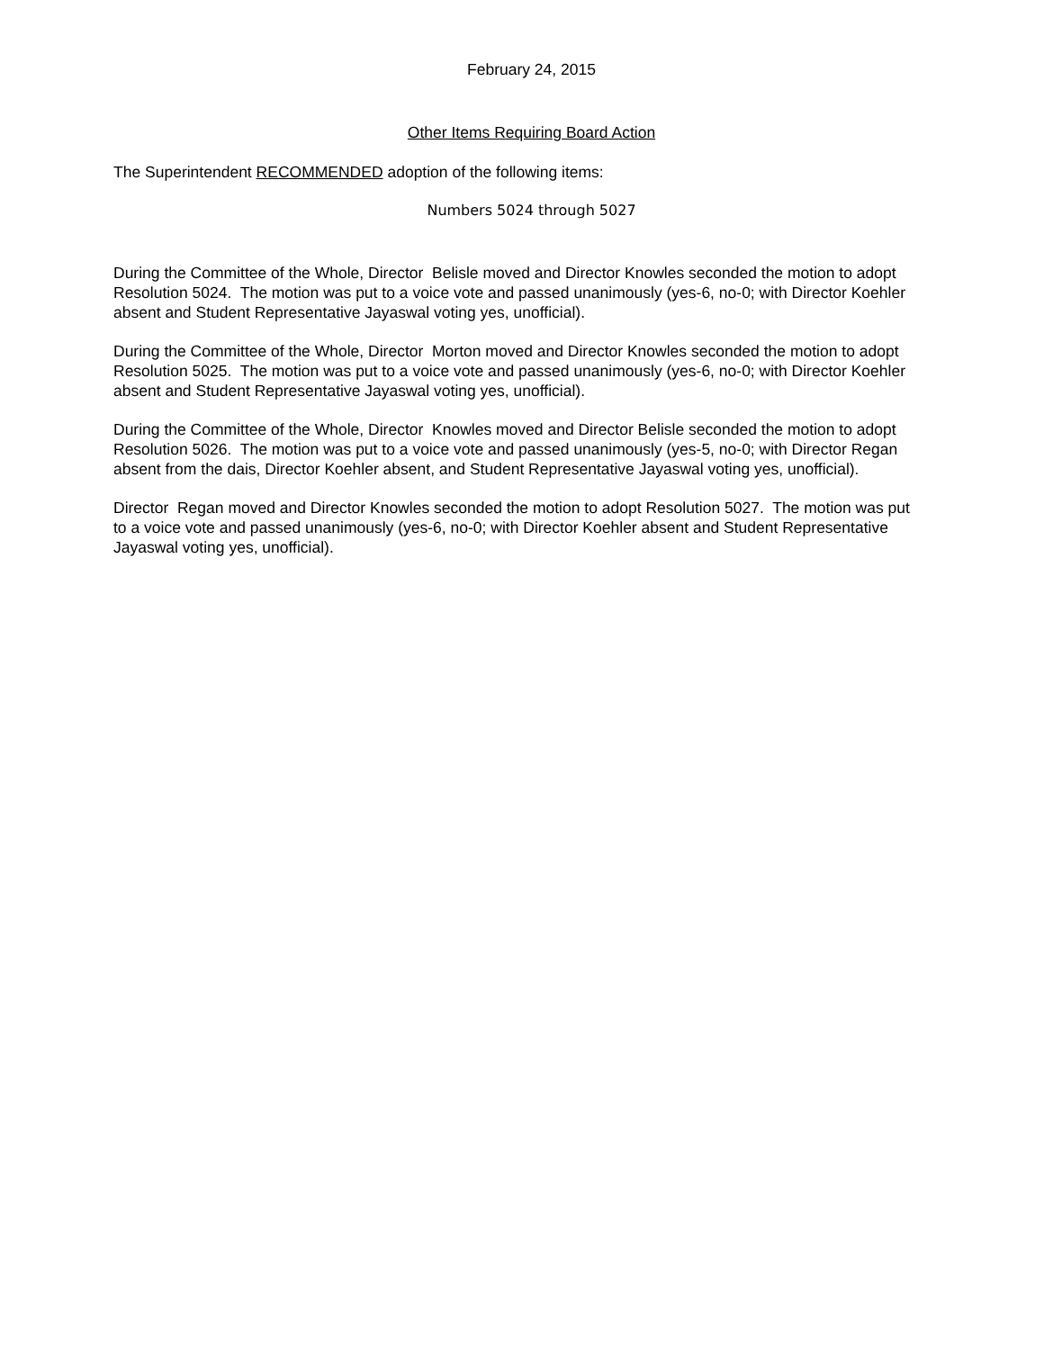February 24, 2015
Other Items Requiring Board Action
The Superintendent RECOMMENDED adoption of the following items:
Numbers 5024 through 5027
During the Committee of the Whole, Director Belisle moved and Director Knowles seconded the motion to adopt Resolution 5024. The motion was put to a voice vote and passed unanimously (yes-6, no-0; with Director Koehler absent and Student Representative Jayaswal voting yes, unofficial).
During the Committee of the Whole, Director Morton moved and Director Knowles seconded the motion to adopt Resolution 5025. The motion was put to a voice vote and passed unanimously (yes-6, no-0; with Director Koehler absent and Student Representative Jayaswal voting yes, unofficial).
During the Committee of the Whole, Director Knowles moved and Director Belisle seconded the motion to adopt Resolution 5026. The motion was put to a voice vote and passed unanimously (yes-5, no-0; with Director Regan absent from the dais, Director Koehler absent, and Student Representative Jayaswal voting yes, unofficial).
Director Regan moved and Director Knowles seconded the motion to adopt Resolution 5027. The motion was put to a voice vote and passed unanimously (yes-6, no-0; with Director Koehler absent and Student Representative Jayaswal voting yes, unofficial).